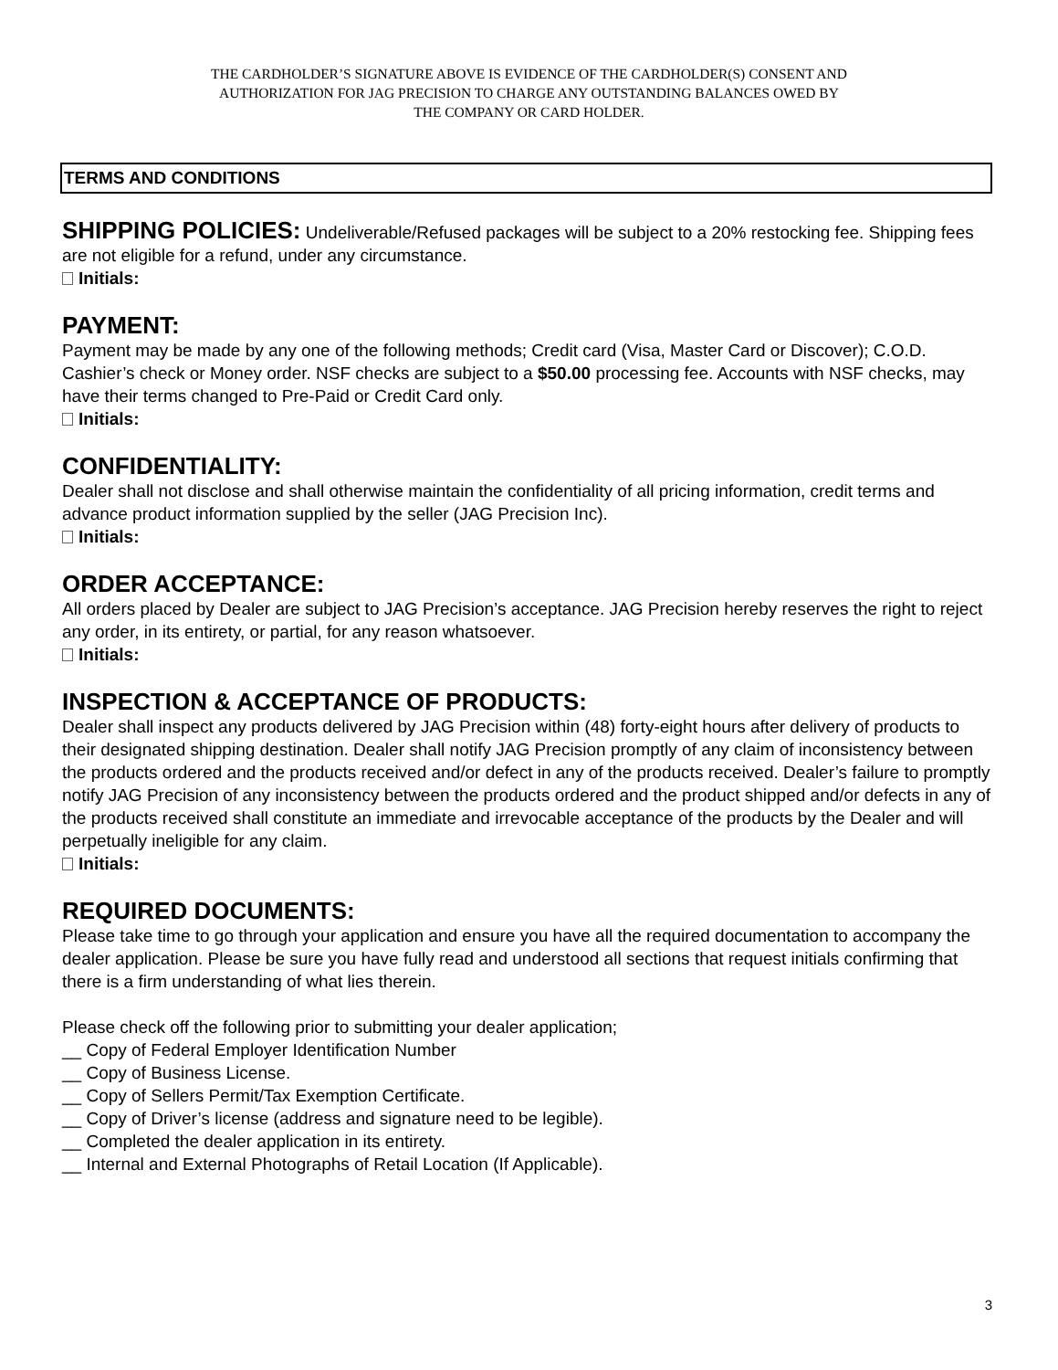THE CARDHOLDER’S SIGNATURE ABOVE IS EVIDENCE OF THE CARDHOLDER(S) CONSENT AND
AUTHORIZATION FOR JAG PRECISION TO CHARGE ANY OUTSTANDING BALANCES OWED BY
THE COMPANY OR CARD HOLDER.
TERMS AND CONDITIONS
SHIPPING POLICIES: Undeliverable/Refused packages will be subject to a 20% restocking fee. Shipping fees are not eligible for a refund, under any circumstance.
Initials:
PAYMENT:
Payment may be made by any one of the following methods; Credit card (Visa, Master Card or Discover); C.O.D. Cashier’s check or Money order. NSF checks are subject to a $50.00 processing fee. Accounts with NSF checks, may have their terms changed to Pre-Paid or Credit Card only.
Initials:
CONFIDENTIALITY:
Dealer shall not disclose and shall otherwise maintain the confidentiality of all pricing information, credit terms and advance product information supplied by the seller (JAG Precision Inc).
Initials:
ORDER ACCEPTANCE:
All orders placed by Dealer are subject to JAG Precision’s acceptance. JAG Precision hereby reserves the right to reject any order, in its entirety, or partial, for any reason whatsoever.
Initials:
INSPECTION & ACCEPTANCE OF PRODUCTS:
Dealer shall inspect any products delivered by JAG Precision within (48) forty-eight hours after delivery of products to their designated shipping destination. Dealer shall notify JAG Precision promptly of any claim of inconsistency between the products ordered and the products received and/or defect in any of the products received. Dealer’s failure to promptly notify JAG Precision of any inconsistency between the products ordered and the product shipped and/or defects in any of the products received shall constitute an immediate and irrevocable acceptance of the products by the Dealer and will perpetually ineligible for any claim.
Initials:
REQUIRED DOCUMENTS:
Please take time to go through your application and ensure you have all the required documentation to accompany the dealer application. Please be sure you have fully read and understood all sections that request initials confirming that there is a firm understanding of what lies therein.
Please check off the following prior to submitting your dealer application;
__ Copy of Federal Employer Identification Number
__ Copy of Business License.
__ Copy of Sellers Permit/Tax Exemption Certificate.
__ Copy of Driver’s license (address and signature need to be legible).
__ Completed the dealer application in its entirety.
__ Internal and External Photographs of Retail Location (If Applicable).
3